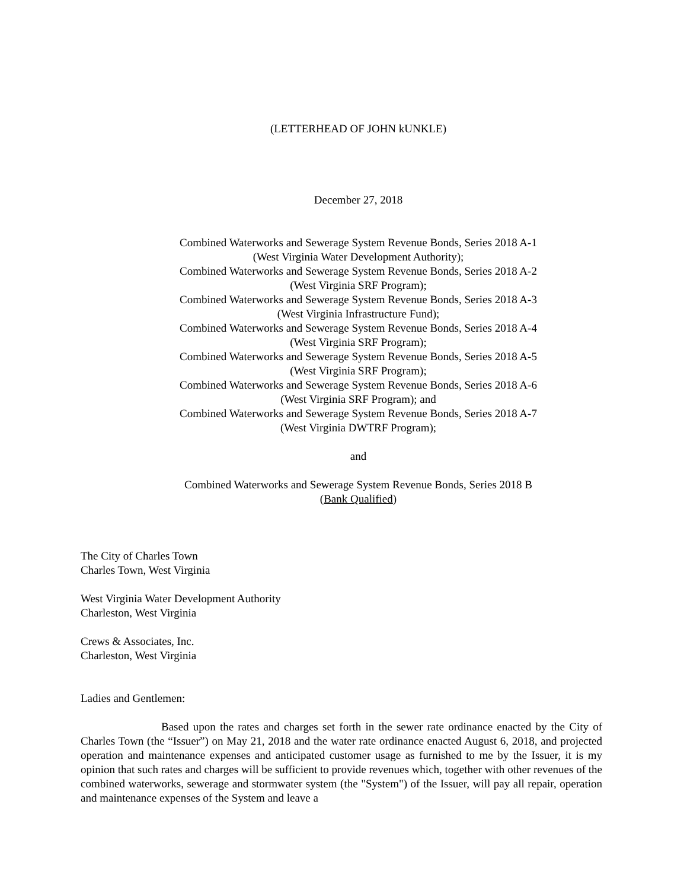(LETTERHEAD OF JOHN kUNKLE)
December 27, 2018
Combined Waterworks and Sewerage System Revenue Bonds, Series 2018 A-1
(West Virginia Water Development Authority);
Combined Waterworks and Sewerage System Revenue Bonds, Series 2018 A-2
(West Virginia SRF Program);
Combined Waterworks and Sewerage System Revenue Bonds, Series 2018 A-3
(West Virginia Infrastructure Fund);
Combined Waterworks and Sewerage System Revenue Bonds, Series 2018 A-4
(West Virginia SRF Program);
Combined Waterworks and Sewerage System Revenue Bonds, Series 2018 A-5
(West Virginia SRF Program);
Combined Waterworks and Sewerage System Revenue Bonds, Series 2018 A-6
(West Virginia SRF Program); and
Combined Waterworks and Sewerage System Revenue Bonds, Series 2018 A-7
(West Virginia DWTRF Program);
and
Combined Waterworks and Sewerage System Revenue Bonds, Series 2018 B
(Bank Qualified)
The City of Charles Town
Charles Town, West Virginia
West Virginia Water Development Authority
Charleston, West Virginia
Crews & Associates, Inc.
Charleston, West Virginia
Ladies and Gentlemen:
Based upon the rates and charges set forth in the sewer rate ordinance enacted by the City of Charles Town (the “Issuer”) on May 21, 2018 and the water rate ordinance enacted August 6, 2018, and projected operation and maintenance expenses and anticipated customer usage as furnished to me by the Issuer, it is my opinion that such rates and charges will be sufficient to provide revenues which, together with other revenues of the combined waterworks, sewerage and stormwater system (the "System") of the Issuer, will pay all repair, operation and maintenance expenses of the System and leave a